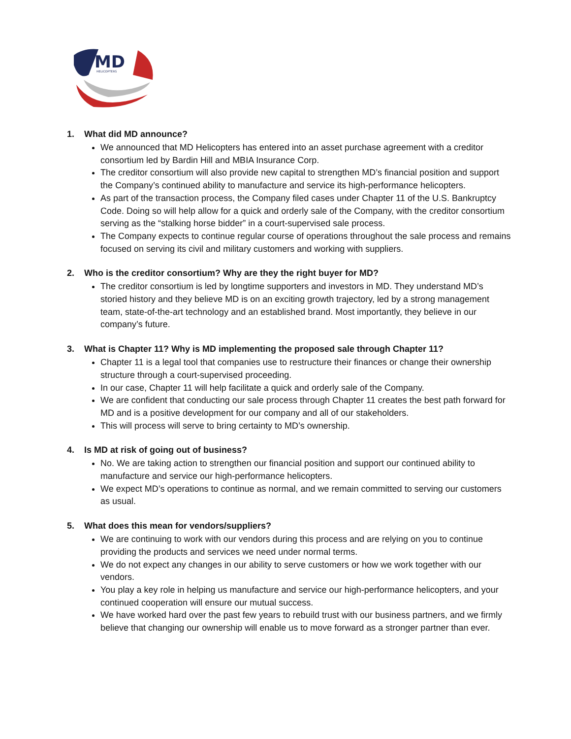MD
HELICOPTERS
1. What did MD announce?
We announced that MD Helicopters has entered into an asset purchase agreement with a creditor consortium led by Bardin Hill and MBIA Insurance Corp.
The creditor consortium will also provide new capital to strengthen MD’s financial position and support the Company’s continued ability to manufacture and service its high-performance helicopters.
As part of the transaction process, the Company filed cases under Chapter 11 of the U.S. Bankruptcy Code. Doing so will help allow for a quick and orderly sale of the Company, with the creditor consortium serving as the “stalking horse bidder” in a court-supervised sale process.
The Company expects to continue regular course of operations throughout the sale process and remains focused on serving its civil and military customers and working with suppliers.
2. Who is the creditor consortium? Why are they the right buyer for MD?
The creditor consortium is led by longtime supporters and investors in MD. They understand MD’s storied history and they believe MD is on an exciting growth trajectory, led by a strong management team, state-of-the-art technology and an established brand. Most importantly, they believe in our company’s future.
3. What is Chapter 11? Why is MD implementing the proposed sale through Chapter 11?
Chapter 11 is a legal tool that companies use to restructure their finances or change their ownership structure through a court-supervised proceeding.
In our case, Chapter 11 will help facilitate a quick and orderly sale of the Company.
We are confident that conducting our sale process through Chapter 11 creates the best path forward for MD and is a positive development for our company and all of our stakeholders.
This will process will serve to bring certainty to MD’s ownership.
4. Is MD at risk of going out of business?
No. We are taking action to strengthen our financial position and support our continued ability to manufacture and service our high-performance helicopters.
We expect MD’s operations to continue as normal, and we remain committed to serving our customers as usual.
5. What does this mean for vendors/suppliers?
We are continuing to work with our vendors during this process and are relying on you to continue providing the products and services we need under normal terms.
We do not expect any changes in our ability to serve customers or how we work together with our vendors.
You play a key role in helping us manufacture and service our high-performance helicopters, and your continued cooperation will ensure our mutual success.
We have worked hard over the past few years to rebuild trust with our business partners, and we firmly believe that changing our ownership will enable us to move forward as a stronger partner than ever.